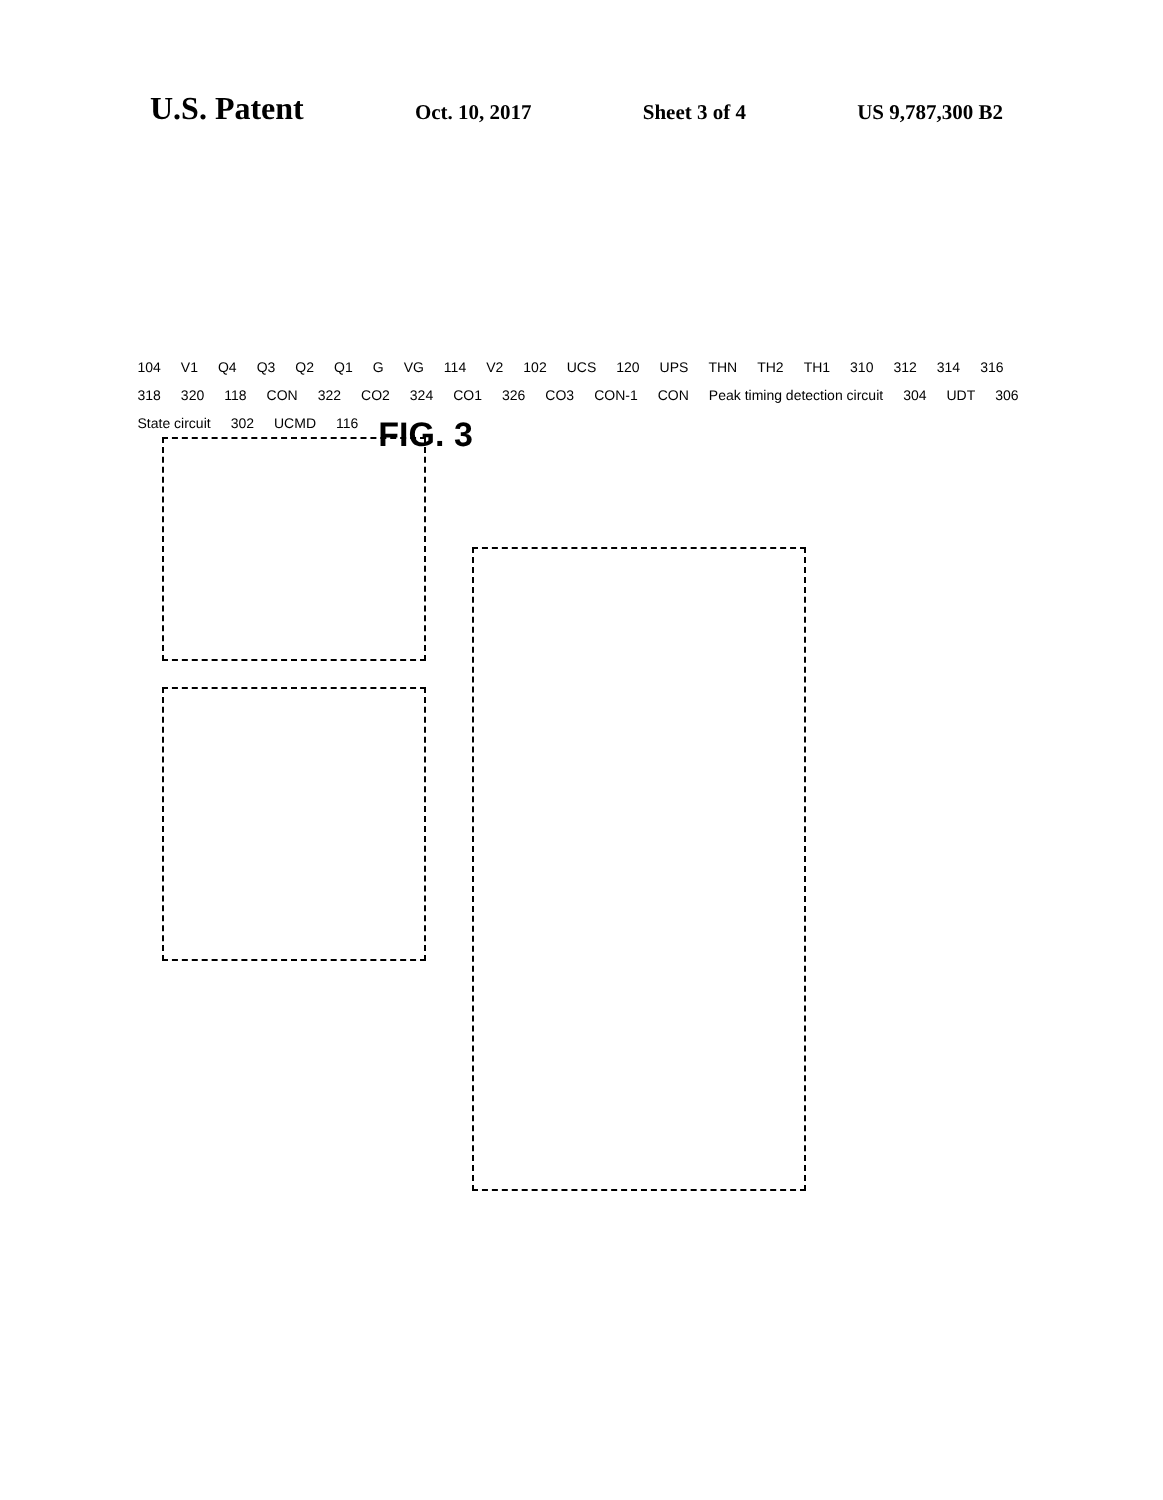U.S. Patent
Oct. 10, 2017 Sheet 3 of 4 US 9,787,300 B2
104 V1 Q4 Q3 Q2 Q1 G VG 114 V2 102 UCS 120 UPS THN TH2 TH1 310 312 314 316 318 320 118 CON 322 CO2 324 CO1 326 CO3 CON-1 CON Peak timing detection circuit 304 UDT 306 State circuit 302 UCMD 116 FIG. 3